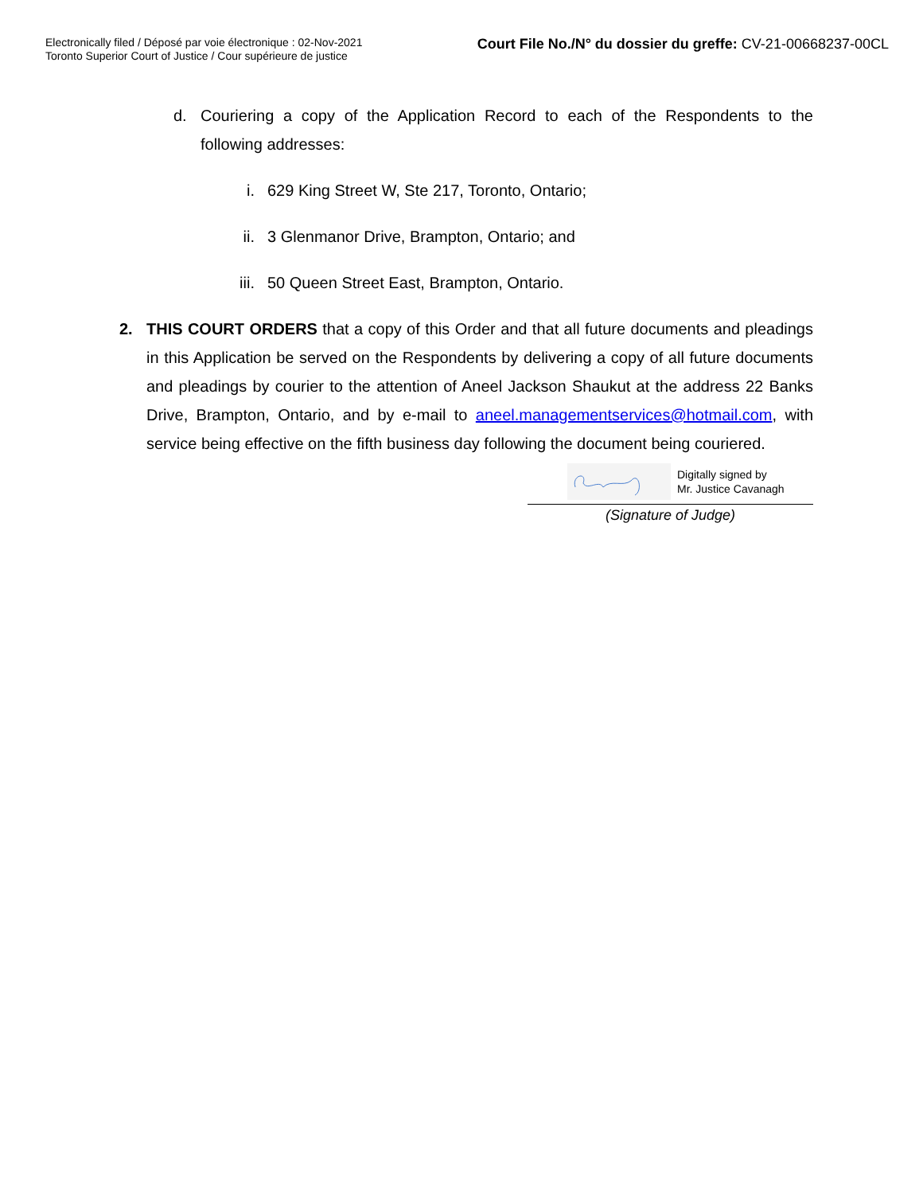Electronically filed / Déposé par voie électronique : 02-Nov-2021
Toronto Superior Court of Justice / Cour supérieure de justice
Court File No./N° du dossier du greffe: CV-21-00668237-00CL
d. Couriering a copy of the Application Record to each of the Respondents to the following addresses:
i. 629 King Street W, Ste 217, Toronto, Ontario;
ii. 3 Glenmanor Drive, Brampton, Ontario; and
iii.
50 Queen Street East, Brampton, Ontario.
2. THIS COURT ORDERS that a copy of this Order and that all future documents and pleadings in this Application be served on the Respondents by delivering a copy of all future documents and pleadings by courier to the attention of Aneel Jackson Shaukut at the address 22 Banks Drive, Brampton, Ontario, and by e-mail to aneel.managementservices@hotmail.com, with service being effective on the fifth business day following the document being couriered.
Digitally signed by
Mr. Justice Cavanagh
(Signature of Judge)